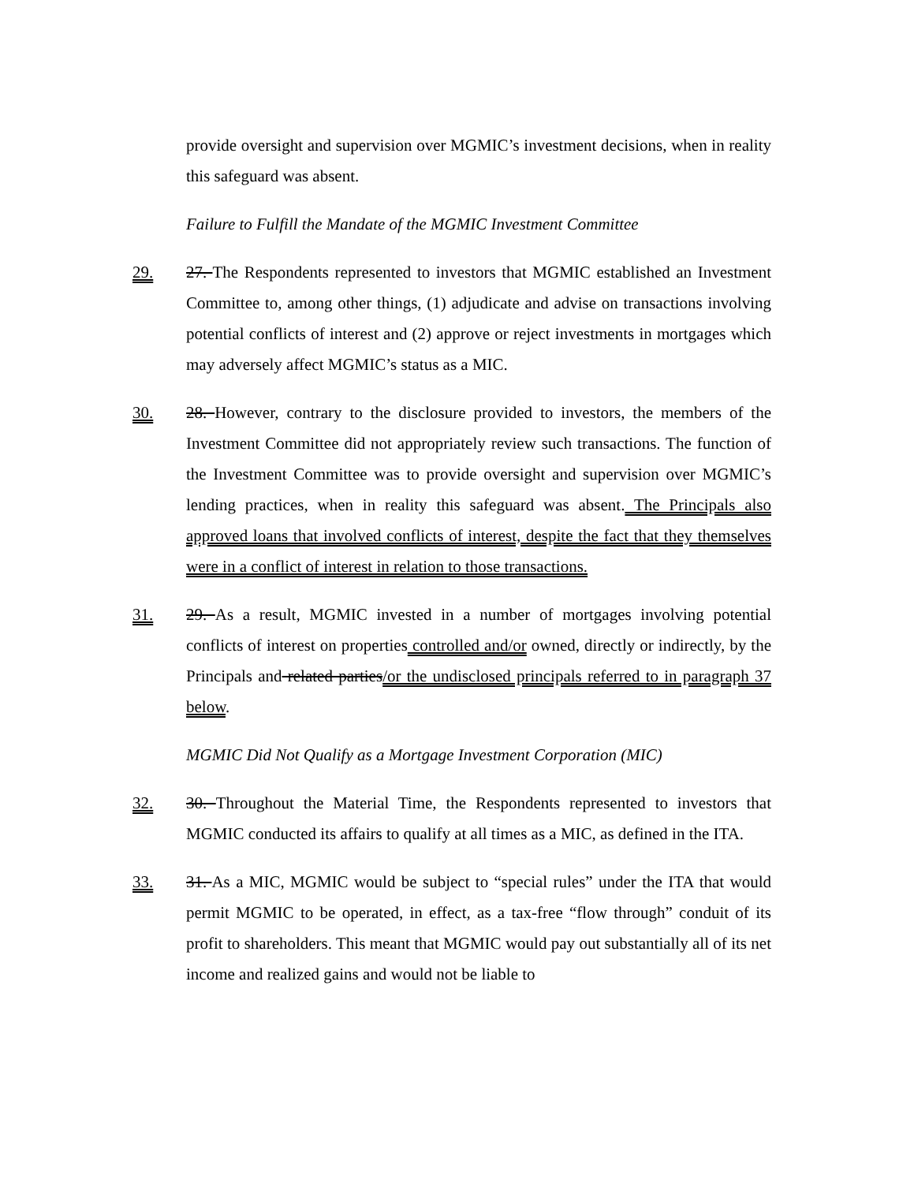provide oversight and supervision over MGMIC’s investment decisions, when in reality this safeguard was absent.
Failure to Fulfill the Mandate of the MGMIC Investment Committee
29. 27. The Respondents represented to investors that MGMIC established an Investment Committee to, among other things, (1) adjudicate and advise on transactions involving potential conflicts of interest and (2) approve or reject investments in mortgages which may adversely affect MGMIC’s status as a MIC.
30. 28. However, contrary to the disclosure provided to investors, the members of the Investment Committee did not appropriately review such transactions. The function of the Investment Committee was to provide oversight and supervision over MGMIC’s lending practices, when in reality this safeguard was absent. The Principals also approved loans that involved conflicts of interest, despite the fact that they themselves were in a conflict of interest in relation to those transactions.
31. 29. As a result, MGMIC invested in a number of mortgages involving potential conflicts of interest on properties controlled and/or owned, directly or indirectly, by the Principals and related parties/or the undisclosed principals referred to in paragraph 37 below.
MGMIC Did Not Qualify as a Mortgage Investment Corporation (MIC)
32. 30. Throughout the Material Time, the Respondents represented to investors that MGMIC conducted its affairs to qualify at all times as a MIC, as defined in the ITA.
33. 31. As a MIC, MGMIC would be subject to “special rules” under the ITA that would permit MGMIC to be operated, in effect, as a tax-free “flow through” conduit of its profit to shareholders. This meant that MGMIC would pay out substantially all of its net income and realized gains and would not be liable to